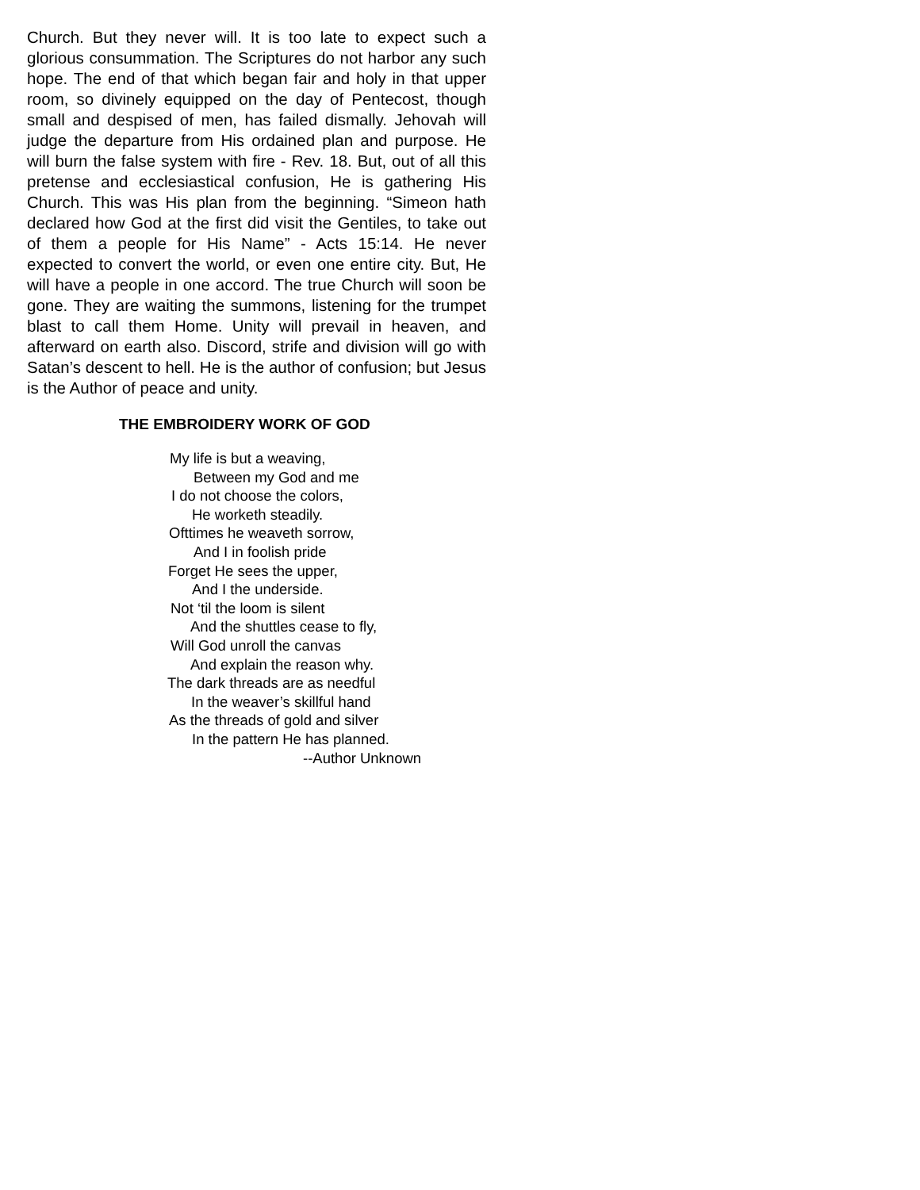Church. But they never will. It is too late to expect such a glorious consummation. The Scriptures do not harbor any such hope. The end of that which began fair and holy in that upper room, so divinely equipped on the day of Pentecost, though small and despised of men, has failed dismally. Jehovah will judge the departure from His ordained plan and purpose. He will burn the false system with fire - Rev. 18. But, out of all this pretense and ecclesiastical confusion, He is gathering His Church. This was His plan from the beginning. “Simeon hath declared how God at the first did visit the Gentiles, to take out of them a people for His Name” - Acts 15:14. He never expected to convert the world, or even one entire city. But, He will have a people in one accord. The true Church will soon be gone. They are waiting the summons, listening for the trumpet blast to call them Home. Unity will prevail in heaven, and afterward on earth also. Discord, strife and division will go with Satan’s descent to hell. He is the author of confusion; but Jesus is the Author of peace and unity.
THE EMBROIDERY WORK OF GOD
My life is but a weaving,
Between my God and me
I do not choose the colors,
He worketh steadily.
Ofttimes he weaveth sorrow,
And I in foolish pride
Forget He sees the upper,
And I the underside.
Not ‘til the loom is silent
And the shuttles cease to fly,
Will God unroll the canvas
And explain the reason why.
The dark threads are as needful
In the weaver’s skillful hand
As the threads of gold and silver
In the pattern He has planned.
--Author Unknown